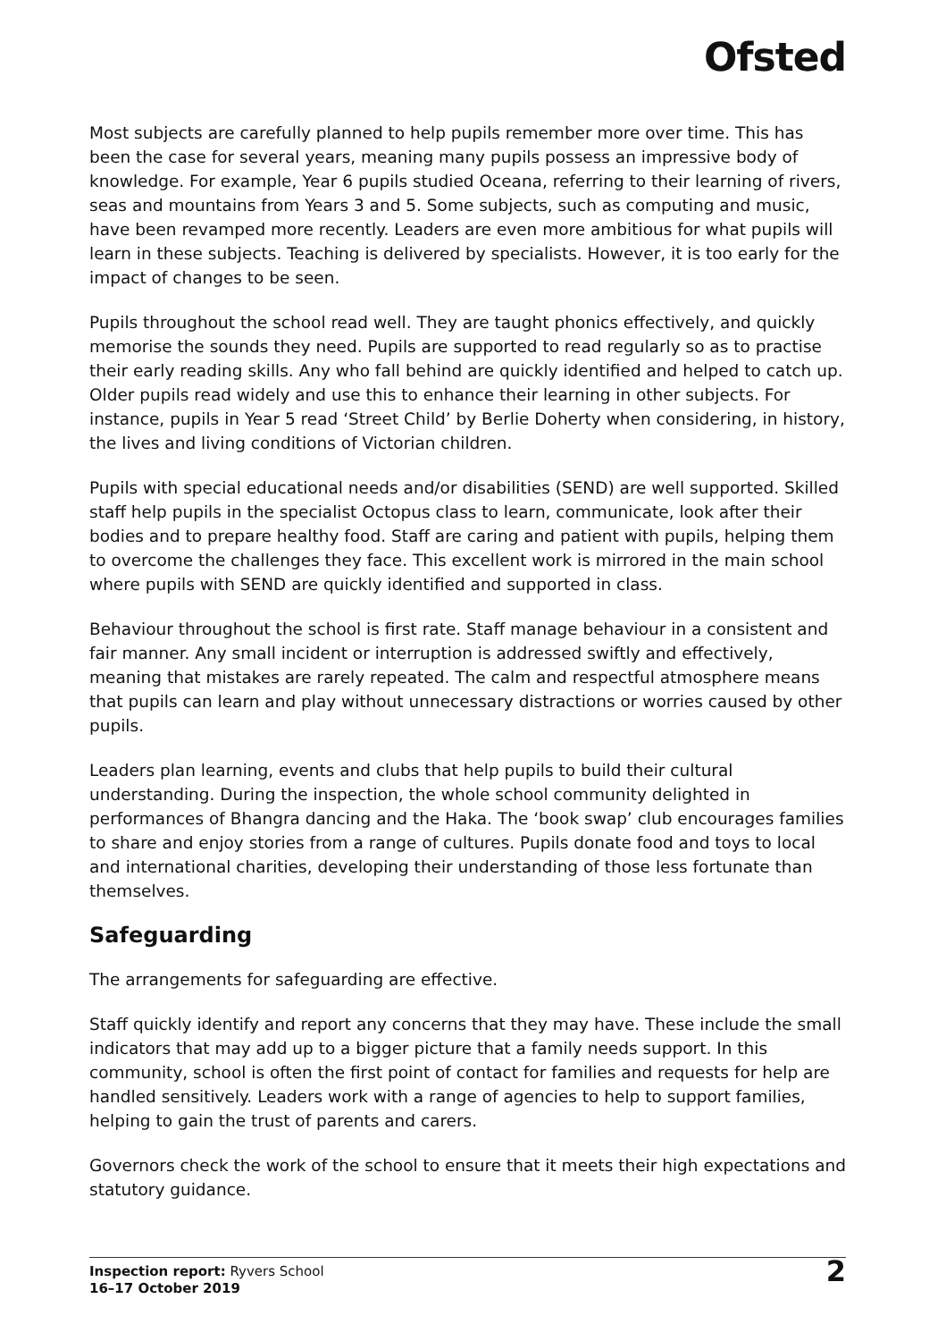Ofsted
Most subjects are carefully planned to help pupils remember more over time. This has been the case for several years, meaning many pupils possess an impressive body of knowledge. For example, Year 6 pupils studied Oceana, referring to their learning of rivers, seas and mountains from Years 3 and 5. Some subjects, such as computing and music, have been revamped more recently. Leaders are even more ambitious for what pupils will learn in these subjects. Teaching is delivered by specialists. However, it is too early for the impact of changes to be seen.
Pupils throughout the school read well. They are taught phonics effectively, and quickly memorise the sounds they need. Pupils are supported to read regularly so as to practise their early reading skills. Any who fall behind are quickly identified and helped to catch up. Older pupils read widely and use this to enhance their learning in other subjects. For instance, pupils in Year 5 read ‘Street Child’ by Berlie Doherty when considering, in history, the lives and living conditions of Victorian children.
Pupils with special educational needs and/or disabilities (SEND) are well supported. Skilled staff help pupils in the specialist Octopus class to learn, communicate, look after their bodies and to prepare healthy food. Staff are caring and patient with pupils, helping them to overcome the challenges they face. This excellent work is mirrored in the main school where pupils with SEND are quickly identified and supported in class.
Behaviour throughout the school is first rate. Staff manage behaviour in a consistent and fair manner. Any small incident or interruption is addressed swiftly and effectively, meaning that mistakes are rarely repeated. The calm and respectful atmosphere means that pupils can learn and play without unnecessary distractions or worries caused by other pupils.
Leaders plan learning, events and clubs that help pupils to build their cultural understanding. During the inspection, the whole school community delighted in performances of Bhangra dancing and the Haka. The ‘book swap’ club encourages families to share and enjoy stories from a range of cultures. Pupils donate food and toys to local and international charities, developing their understanding of those less fortunate than themselves.
Safeguarding
The arrangements for safeguarding are effective.
Staff quickly identify and report any concerns that they may have. These include the small indicators that may add up to a bigger picture that a family needs support. In this community, school is often the first point of contact for families and requests for help are handled sensitively. Leaders work with a range of agencies to help to support families, helping to gain the trust of parents and carers.
Governors check the work of the school to ensure that it meets their high expectations and statutory guidance.
Inspection report: Ryvers School
16–17 October 2019
2